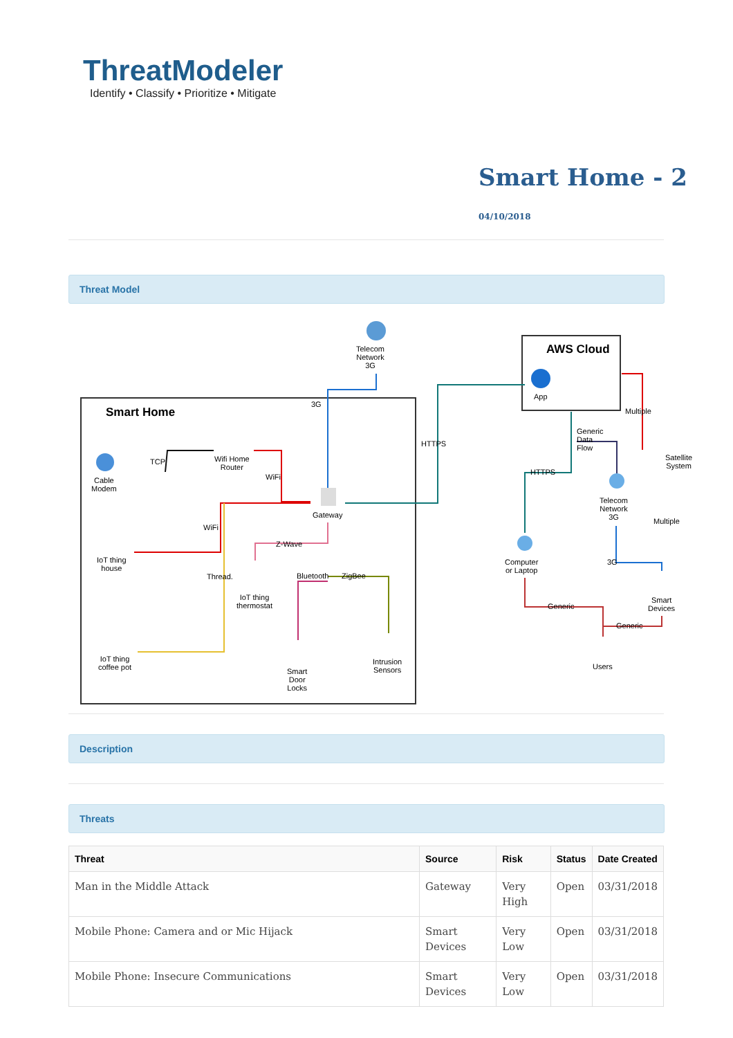ThreatModeler
Identify • Classify • Prioritize • Mitigate
Smart Home - 2
04/10/2018
Threat Model
Telecom
Network
3G
AWS Cloud
App
Smart Home
3G
HTTPS
Multiple
Generic
Data
Flow
Satellite
System
TCP Wifi Home
Router
Cable
Modem
WiFi
HTTPS
Telecom
Network
3G Gateway
WiFi
Multiple
Z-Wave
IoT thing
house
Computer
or Laptop
3G
Thread. Bluetooth ZigBee
IoT thing
thermostat
Smart
Devices Generic
Generic
IoT thing
coffee pot
Intrusion
Sensors Users
Smart
Door
Locks
Description
Threats
| Threat | Source | Risk | Status | Date Created |
| --- | --- | --- | --- | --- |
| Man in the Middle Attack | Gateway | Very High | Open | 03/31/2018 |
| Mobile Phone: Camera and or Mic Hijack | Smart Devices | Very Low | Open | 03/31/2018 |
| Mobile Phone: Insecure Communications | Smart Devices | Very Low | Open | 03/31/2018 |